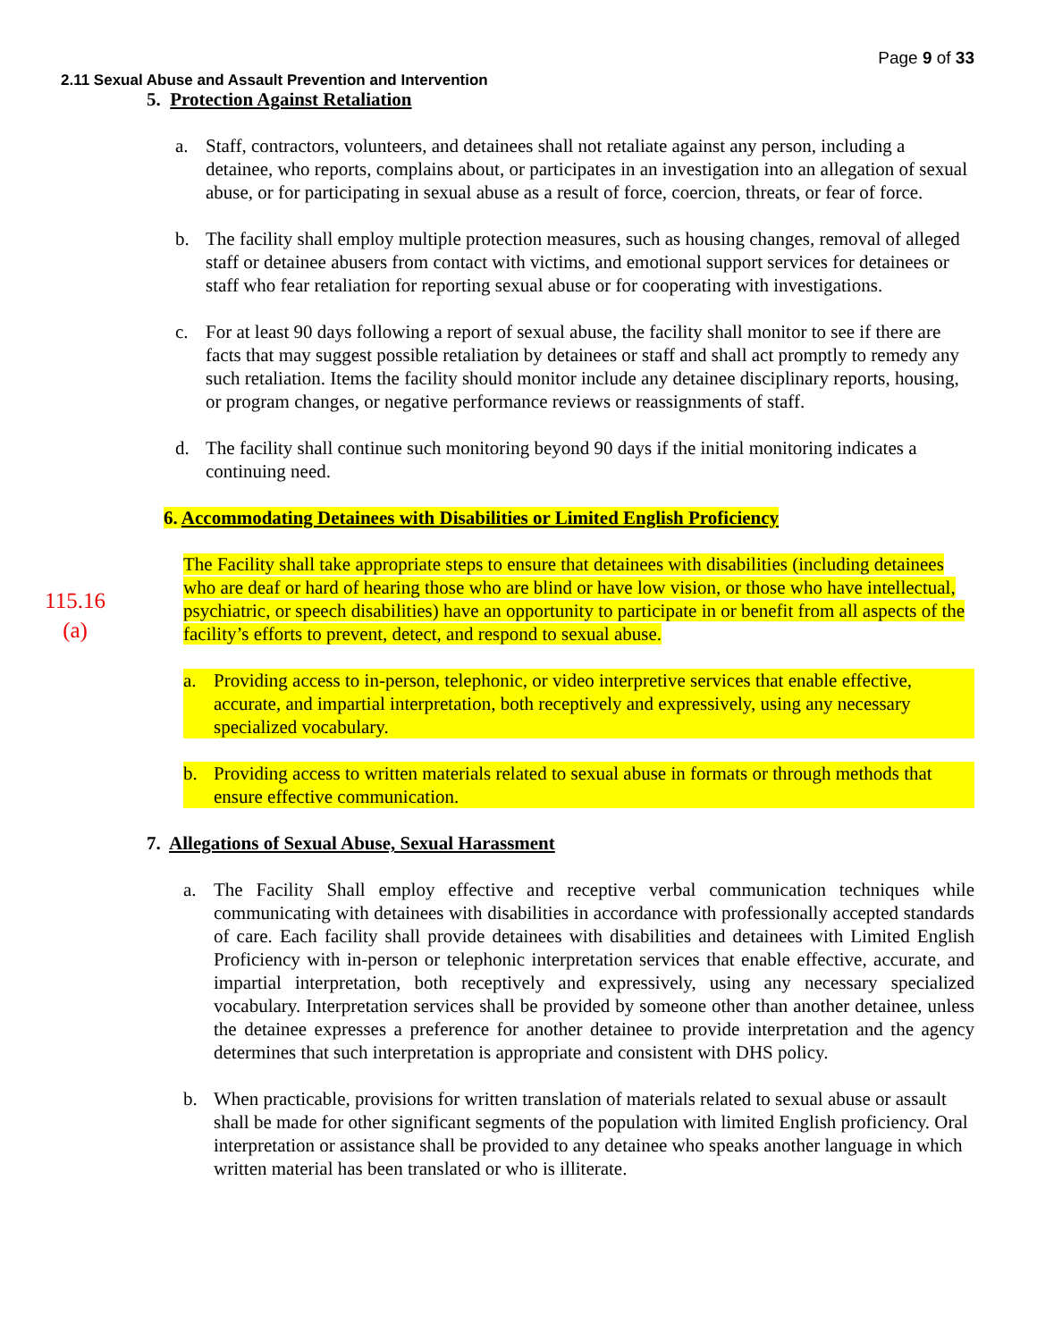Page 9 of 33
2.11 Sexual Abuse and Assault Prevention and Intervention
115.16
(a)
5. Protection Against Retaliation
a. Staff, contractors, volunteers, and detainees shall not retaliate against any person, including a detainee, who reports, complains about, or participates in an investigation into an allegation of sexual abuse, or for participating in sexual abuse as a result of force, coercion, threats, or fear of force.
b. The facility shall employ multiple protection measures, such as housing changes, removal of alleged staff or detainee abusers from contact with victims, and emotional support services for detainees or staff who fear retaliation for reporting sexual abuse or for cooperating with investigations.
c. For at least 90 days following a report of sexual abuse, the facility shall monitor to see if there are facts that may suggest possible retaliation by detainees or staff and shall act promptly to remedy any such retaliation. Items the facility should monitor include any detainee disciplinary reports, housing, or program changes, or negative performance reviews or reassignments of staff.
d. The facility shall continue such monitoring beyond 90 days if the initial monitoring indicates a continuing need.
6. Accommodating Detainees with Disabilities or Limited English Proficiency
The Facility shall take appropriate steps to ensure that detainees with disabilities (including detainees who are deaf or hard of hearing those who are blind or have low vision, or those who have intellectual, psychiatric, or speech disabilities) have an opportunity to participate in or benefit from all aspects of the facility’s efforts to prevent, detect, and respond to sexual abuse.
a. Providing access to in-person, telephonic, or video interpretive services that enable effective, accurate, and impartial interpretation, both receptively and expressively, using any necessary specialized vocabulary.
b. Providing access to written materials related to sexual abuse in formats or through methods that ensure effective communication.
7. Allegations of Sexual Abuse, Sexual Harassment
a. The Facility Shall employ effective and receptive verbal communication techniques while communicating with detainees with disabilities in accordance with professionally accepted standards of care. Each facility shall provide detainees with disabilities and detainees with Limited English Proficiency with in-person or telephonic interpretation services that enable effective, accurate, and impartial interpretation, both receptively and expressively, using any necessary specialized vocabulary. Interpretation services shall be provided by someone other than another detainee, unless the detainee expresses a preference for another detainee to provide interpretation and the agency determines that such interpretation is appropriate and consistent with DHS policy.
b. When practicable, provisions for written translation of materials related to sexual abuse or assault shall be made for other significant segments of the population with limited English proficiency. Oral interpretation or assistance shall be provided to any detainee who speaks another language in which written material has been translated or who is illiterate.